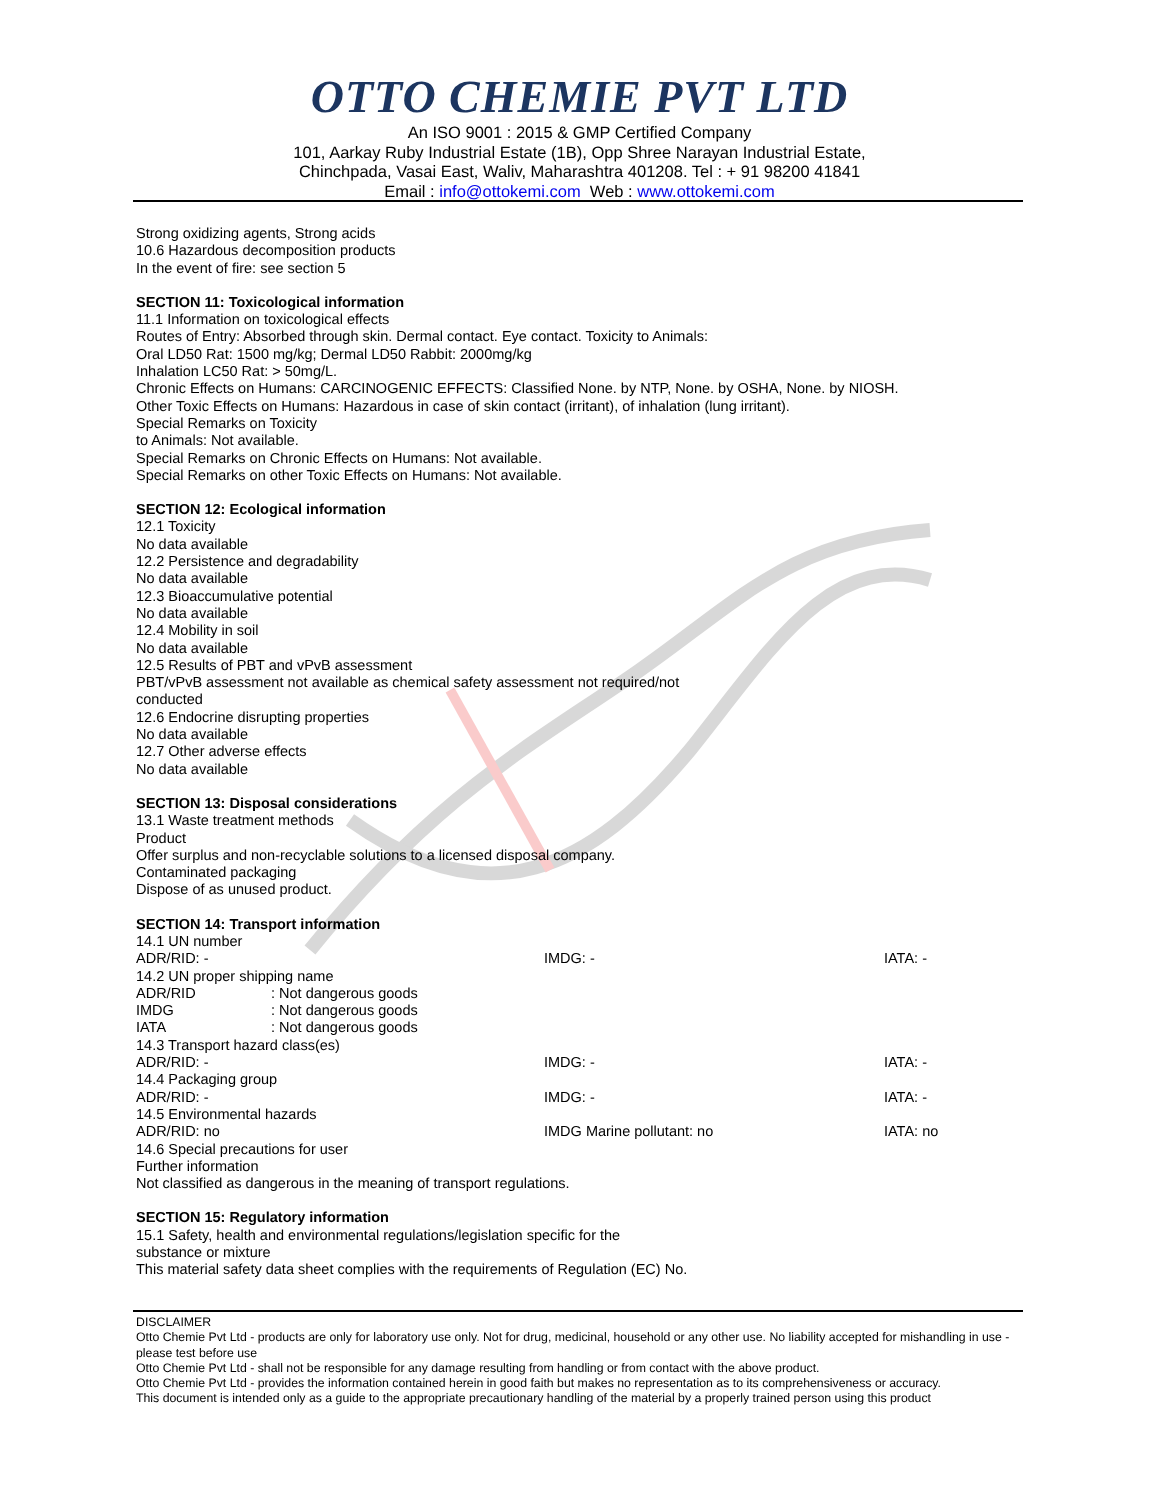OTTO CHEMIE PVT LTD
An ISO 9001 : 2015 & GMP Certified Company
101, Aarkay Ruby Industrial Estate (1B), Opp Shree Narayan Industrial Estate,
Chinchpada, Vasai East, Waliv, Maharashtra 401208. Tel : + 91 98200 41841
Email : info@ottokemi.com Web : www.ottokemi.com
Strong oxidizing agents, Strong acids
10.6 Hazardous decomposition products
In the event of fire: see section 5
SECTION 11: Toxicological information
11.1 Information on toxicological effects
Routes of Entry: Absorbed through skin. Dermal contact. Eye contact. Toxicity to Animals:
Oral LD50 Rat: 1500 mg/kg; Dermal LD50 Rabbit: 2000mg/kg
Inhalation LC50 Rat: > 50mg/L.
Chronic Effects on Humans: CARCINOGENIC EFFECTS: Classified None. by NTP, None. by OSHA, None. by NIOSH.
Other Toxic Effects on Humans: Hazardous in case of skin contact (irritant), of inhalation (lung irritant).
Special Remarks on Toxicity
to Animals: Not available.
Special Remarks on Chronic Effects on Humans: Not available.
Special Remarks on other Toxic Effects on Humans: Not available.
SECTION 12: Ecological information
12.1 Toxicity
No data available
12.2 Persistence and degradability
No data available
12.3 Bioaccumulative potential
No data available
12.4 Mobility in soil
No data available
12.5 Results of PBT and vPvB assessment
PBT/vPvB assessment not available as chemical safety assessment not required/not
conducted
12.6 Endocrine disrupting properties
No data available
12.7 Other adverse effects
No data available
SECTION 13: Disposal considerations
13.1 Waste treatment methods
Product
Offer surplus and non-recyclable solutions to a licensed disposal company.
Contaminated packaging
Dispose of as unused product.
SECTION 14: Transport information
14.1 UN number
ADR/RID: - IMDG: - IATA: -
14.2 UN proper shipping name
ADR/RID: Not dangerous goods
IMDG: Not dangerous goods
IATA: Not dangerous goods
14.3 Transport hazard class(es)
ADR/RID: - IMDG: - IATA: -
14.4 Packaging group
ADR/RID: - IMDG: - IATA: -
14.5 Environmental hazards
ADR/RID: no IMDG Marine pollutant: no IATA: no
14.6 Special precautions for user
Further information
Not classified as dangerous in the meaning of transport regulations.
SECTION 15: Regulatory information
15.1 Safety, health and environmental regulations/legislation specific for the
substance or mixture
This material safety data sheet complies with the requirements of Regulation (EC) No.
DISCLAIMER
Otto Chemie Pvt Ltd - products are only for laboratory use only. Not for drug, medicinal, household or any other use. No liability accepted for mishandling in use - please test before use
Otto Chemie Pvt Ltd - shall not be responsible for any damage resulting from handling or from contact with the above product.
Otto Chemie Pvt Ltd - provides the information contained herein in good faith but makes no representation as to its comprehensiveness or accuracy.
This document is intended only as a guide to the appropriate precautionary handling of the material by a properly trained person using this product